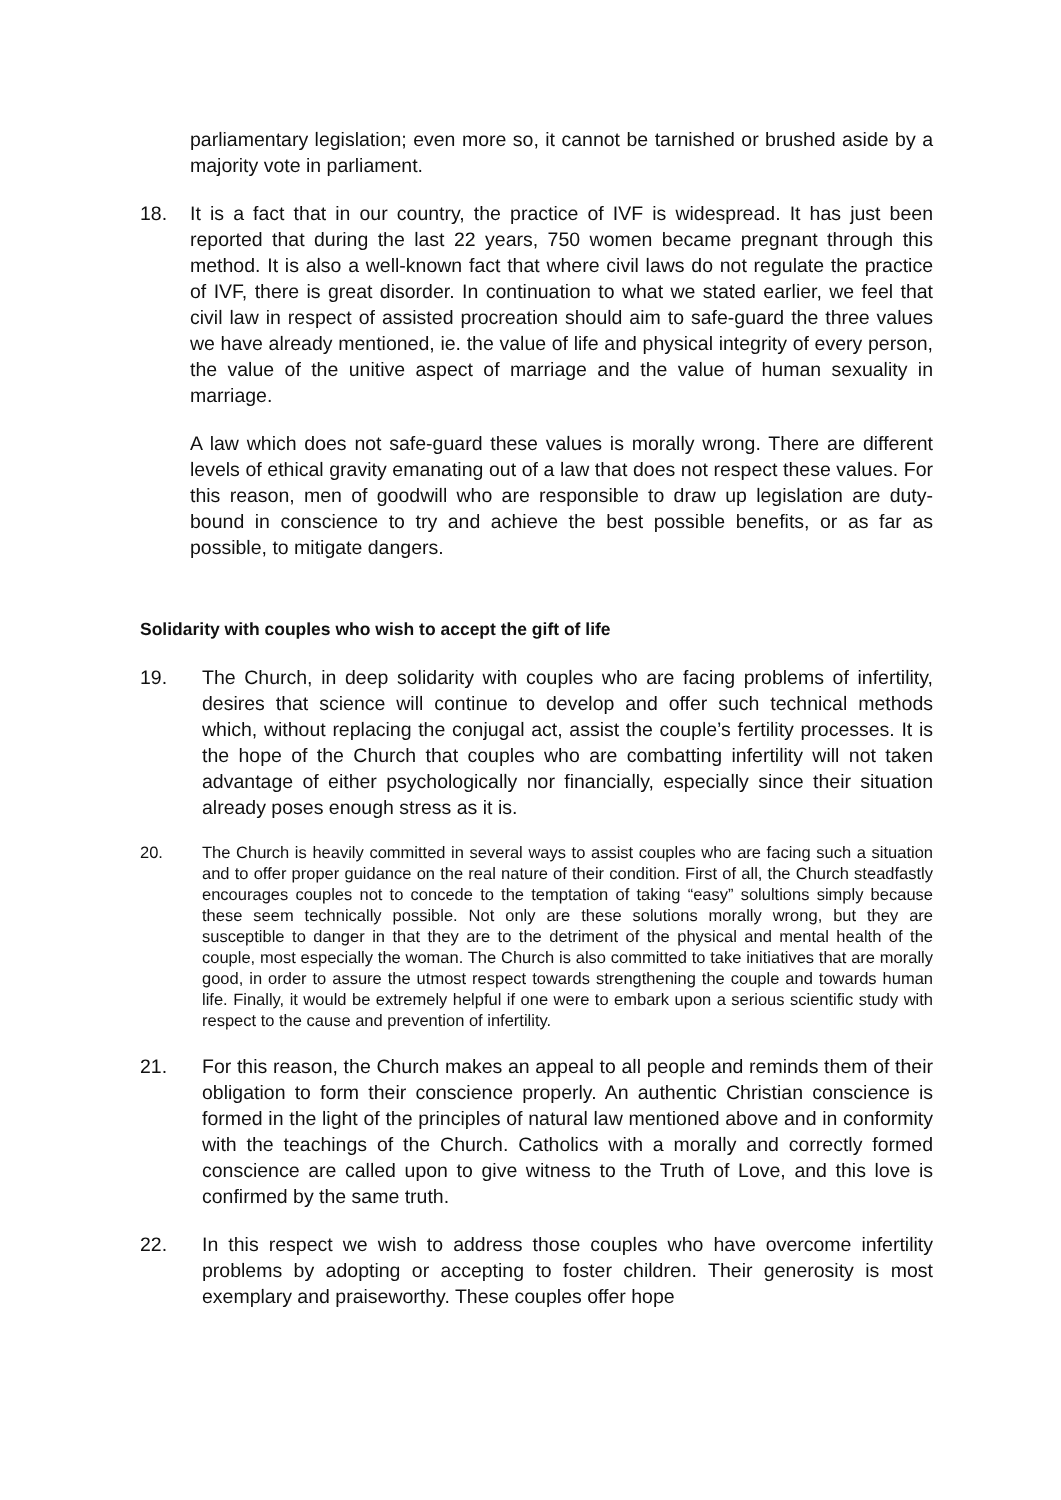parliamentary legislation; even more so, it cannot be tarnished or brushed aside by a majority vote in parliament.
18. It is a fact that in our country, the practice of IVF is widespread. It has just been reported that during the last 22 years, 750 women became pregnant through this method. It is also a well-known fact that where civil laws do not regulate the practice of IVF, there is great disorder. In continuation to what we stated earlier, we feel that civil law in respect of assisted procreation should aim to safe-guard the three values we have already mentioned, ie. the value of life and physical integrity of every person, the value of the unitive aspect of marriage and the value of human sexuality in marriage.
A law which does not safe-guard these values is morally wrong. There are different levels of ethical gravity emanating out of a law that does not respect these values. For this reason, men of goodwill who are responsible to draw up legislation are duty-bound in conscience to try and achieve the best possible benefits, or as far as possible, to mitigate dangers.
Solidarity with couples who wish to accept the gift of life
19. The Church, in deep solidarity with couples who are facing problems of infertility, desires that science will continue to develop and offer such technical methods which, without replacing the conjugal act, assist the couple’s fertility processes. It is the hope of the Church that couples who are combatting infertility will not taken advantage of either psychologically nor financially, especially since their situation already poses enough stress as it is.
20. The Church is heavily committed in several ways to assist couples who are facing such a situation and to offer proper guidance on the real nature of their condition. First of all, the Church steadfastly encourages couples not to concede to the temptation of taking “easy” solultions simply because these seem technically possible. Not only are these solutions morally wrong, but they are susceptible to danger in that they are to the detriment of the physical and mental health of the couple, most especially the woman. The Church is also committed to take initiatives that are morally good, in order to assure the utmost respect towards strengthening the couple and towards human life. Finally, it would be extremely helpful if one were to embark upon a serious scientific study with respect to the cause and prevention of infertility.
21. For this reason, the Church makes an appeal to all people and reminds them of their obligation to form their conscience properly. An authentic Christian conscience is formed in the light of the principles of natural law mentioned above and in conformity with the teachings of the Church. Catholics with a morally and correctly formed conscience are called upon to give witness to the Truth of Love, and this love is confirmed by the same truth.
22. In this respect we wish to address those couples who have overcome infertility problems by adopting or accepting to foster children. Their generosity is most exemplary and praiseworthy. These couples offer hope